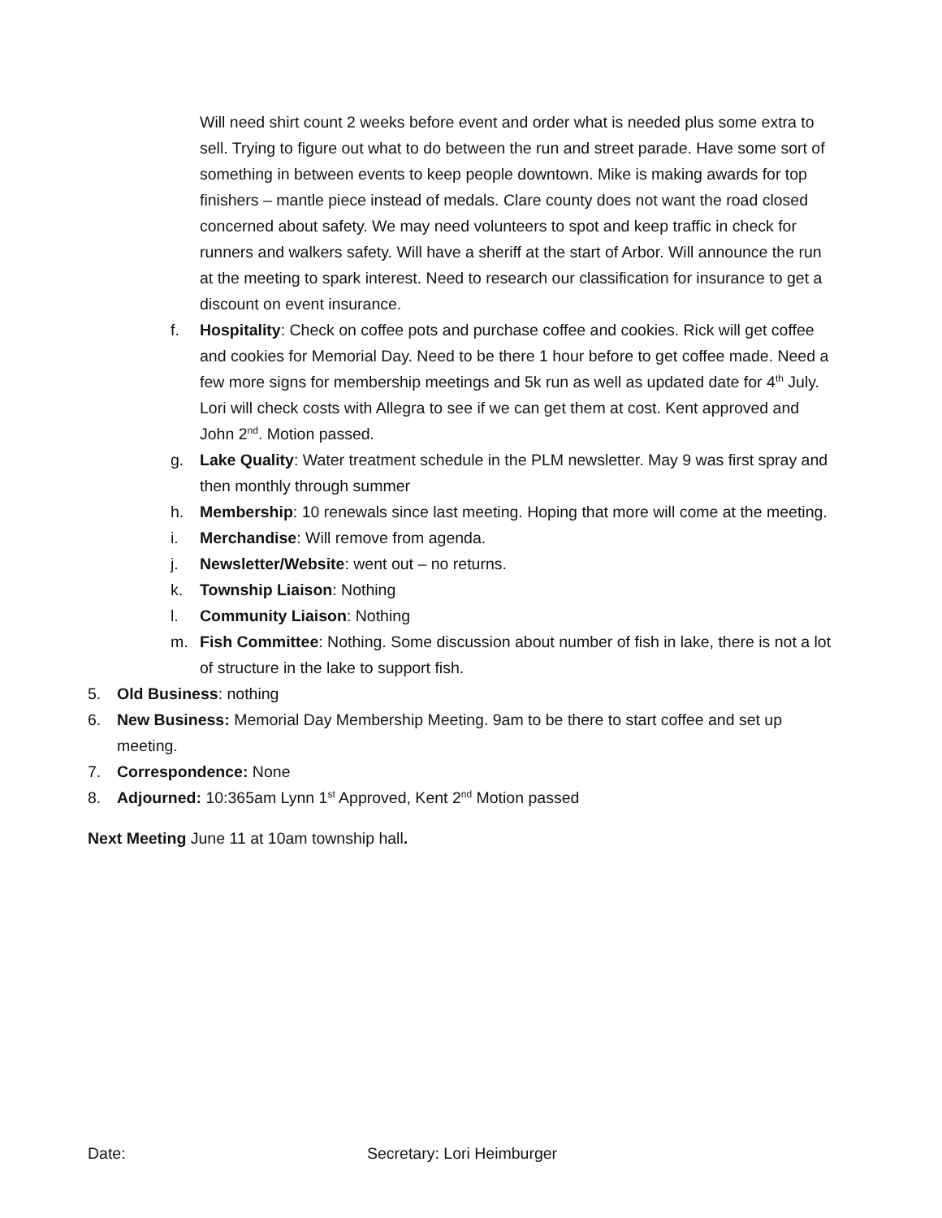Will need shirt count 2 weeks before event and order what is needed plus some extra to sell. Trying to figure out what to do between the run and street parade. Have some sort of something in between events to keep people downtown. Mike is making awards for top finishers – mantle piece instead of medals. Clare county does not want the road closed concerned about safety. We may need volunteers to spot and keep traffic in check for runners and walkers safety. Will have a sheriff at the start of Arbor. Will announce the run at the meeting to spark interest. Need to research our classification for insurance to get a discount on event insurance.
f. Hospitality: Check on coffee pots and purchase coffee and cookies. Rick will get coffee and cookies for Memorial Day. Need to be there 1 hour before to get coffee made. Need a few more signs for membership meetings and 5k run as well as updated date for 4<sup>th</sup> July. Lori will check costs with Allegra to see if we can get them at cost. Kent approved and John 2<sup>nd</sup>. Motion passed.
g. Lake Quality: Water treatment schedule in the PLM newsletter. May 9 was first spray and then monthly through summer
h. Membership: 10 renewals since last meeting. Hoping that more will come at the meeting.
i. Merchandise: Will remove from agenda.
j. Newsletter/Website: went out – no returns.
k. Township Liaison: Nothing
l. Community Liaison: Nothing
m. Fish Committee: Nothing. Some discussion about number of fish in lake, there is not a lot of structure in the lake to support fish.
5. Old Business: nothing
6. New Business: Memorial Day Membership Meeting. 9am to be there to start coffee and set up meeting.
7. Correspondence: None
8. Adjourned: 10:365am Lynn 1<sup>st</sup> Approved, Kent 2<sup>nd</sup> Motion passed
Next Meeting June 11 at 10am township hall.
Date: Secretary: Lori Heimburger